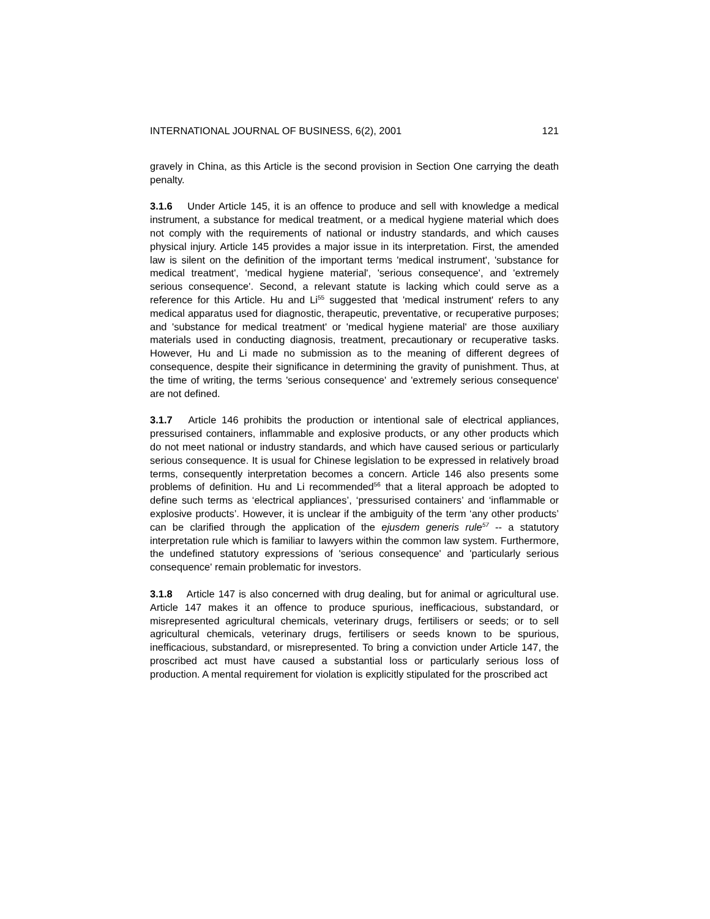INTERNATIONAL JOURNAL OF BUSINESS, 6(2), 2001 121
gravely in China, as this Article is the second provision in Section One carrying the death penalty.
3.1.6 Under Article 145, it is an offence to produce and sell with knowledge a medical instrument, a substance for medical treatment, or a medical hygiene material which does not comply with the requirements of national or industry standards, and which causes physical injury. Article 145 provides a major issue in its interpretation. First, the amended law is silent on the definition of the important terms 'medical instrument', 'substance for medical treatment', 'medical hygiene material', 'serious consequence', and 'extremely serious consequence'. Second, a relevant statute is lacking which could serve as a reference for this Article. Hu and Li<sup>55</sup> suggested that 'medical instrument' refers to any medical apparatus used for diagnostic, therapeutic, preventative, or recuperative purposes; and 'substance for medical treatment' or 'medical hygiene material' are those auxiliary materials used in conducting diagnosis, treatment, precautionary or recuperative tasks. However, Hu and Li made no submission as to the meaning of different degrees of consequence, despite their significance in determining the gravity of punishment. Thus, at the time of writing, the terms 'serious consequence' and 'extremely serious consequence' are not defined.
3.1.7 Article 146 prohibits the production or intentional sale of electrical appliances, pressurised containers, inflammable and explosive products, or any other products which do not meet national or industry standards, and which have caused serious or particularly serious consequence. It is usual for Chinese legislation to be expressed in relatively broad terms, consequently interpretation becomes a concern. Article 146 also presents some problems of definition. Hu and Li recommended<sup>56</sup> that a literal approach be adopted to define such terms as ‘electrical appliances’, ‘pressurised containers’ and ‘inflammable or explosive products’. However, it is unclear if the ambiguity of the term ‘any other products’ can be clarified through the application of the ejusdem generis rule<sup>57</sup> -- a statutory interpretation rule which is familiar to lawyers within the common law system. Furthermore, the undefined statutory expressions of 'serious consequence' and 'particularly serious consequence' remain problematic for investors.
3.1.8 Article 147 is also concerned with drug dealing, but for animal or agricultural use. Article 147 makes it an offence to produce spurious, inefficacious, substandard, or misrepresented agricultural chemicals, veterinary drugs, fertilisers or seeds; or to sell agricultural chemicals, veterinary drugs, fertilisers or seeds known to be spurious, inefficacious, substandard, or misrepresented. To bring a conviction under Article 147, the proscribed act must have caused a substantial loss or particularly serious loss of production. A mental requirement for violation is explicitly stipulated for the proscribed act